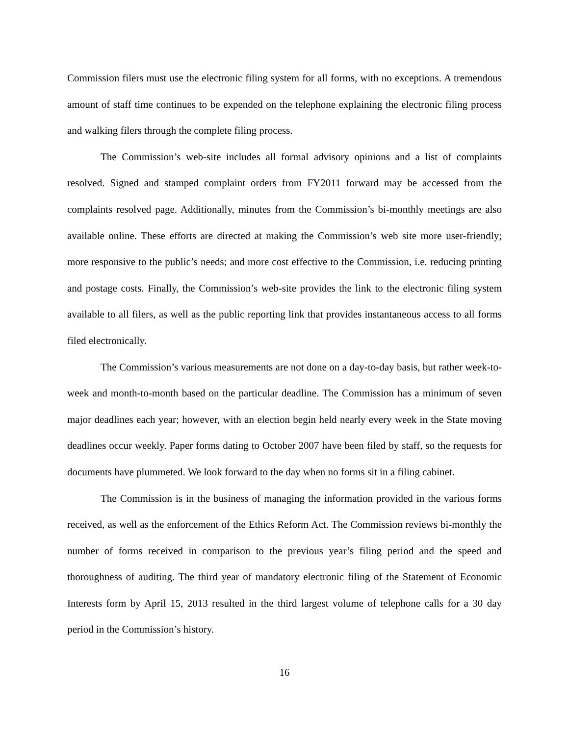Commission filers must use the electronic filing system for all forms, with no exceptions. A tremendous amount of staff time continues to be expended on the telephone explaining the electronic filing process and walking filers through the complete filing process.
The Commission’s web-site includes all formal advisory opinions and a list of complaints resolved. Signed and stamped complaint orders from FY2011 forward may be accessed from the complaints resolved page. Additionally, minutes from the Commission’s bi-monthly meetings are also available online. These efforts are directed at making the Commission’s web site more user-friendly; more responsive to the public’s needs; and more cost effective to the Commission, i.e. reducing printing and postage costs. Finally, the Commission’s web-site provides the link to the electronic filing system available to all filers, as well as the public reporting link that provides instantaneous access to all forms filed electronically.
The Commission’s various measurements are not done on a day-to-day basis, but rather week-to-week and month-to-month based on the particular deadline. The Commission has a minimum of seven major deadlines each year; however, with an election begin held nearly every week in the State moving deadlines occur weekly. Paper forms dating to October 2007 have been filed by staff, so the requests for documents have plummeted. We look forward to the day when no forms sit in a filing cabinet.
The Commission is in the business of managing the information provided in the various forms received, as well as the enforcement of the Ethics Reform Act. The Commission reviews bi-monthly the number of forms received in comparison to the previous year’s filing period and the speed and thoroughness of auditing. The third year of mandatory electronic filing of the Statement of Economic Interests form by April 15, 2013 resulted in the third largest volume of telephone calls for a 30 day period in the Commission’s history.
16